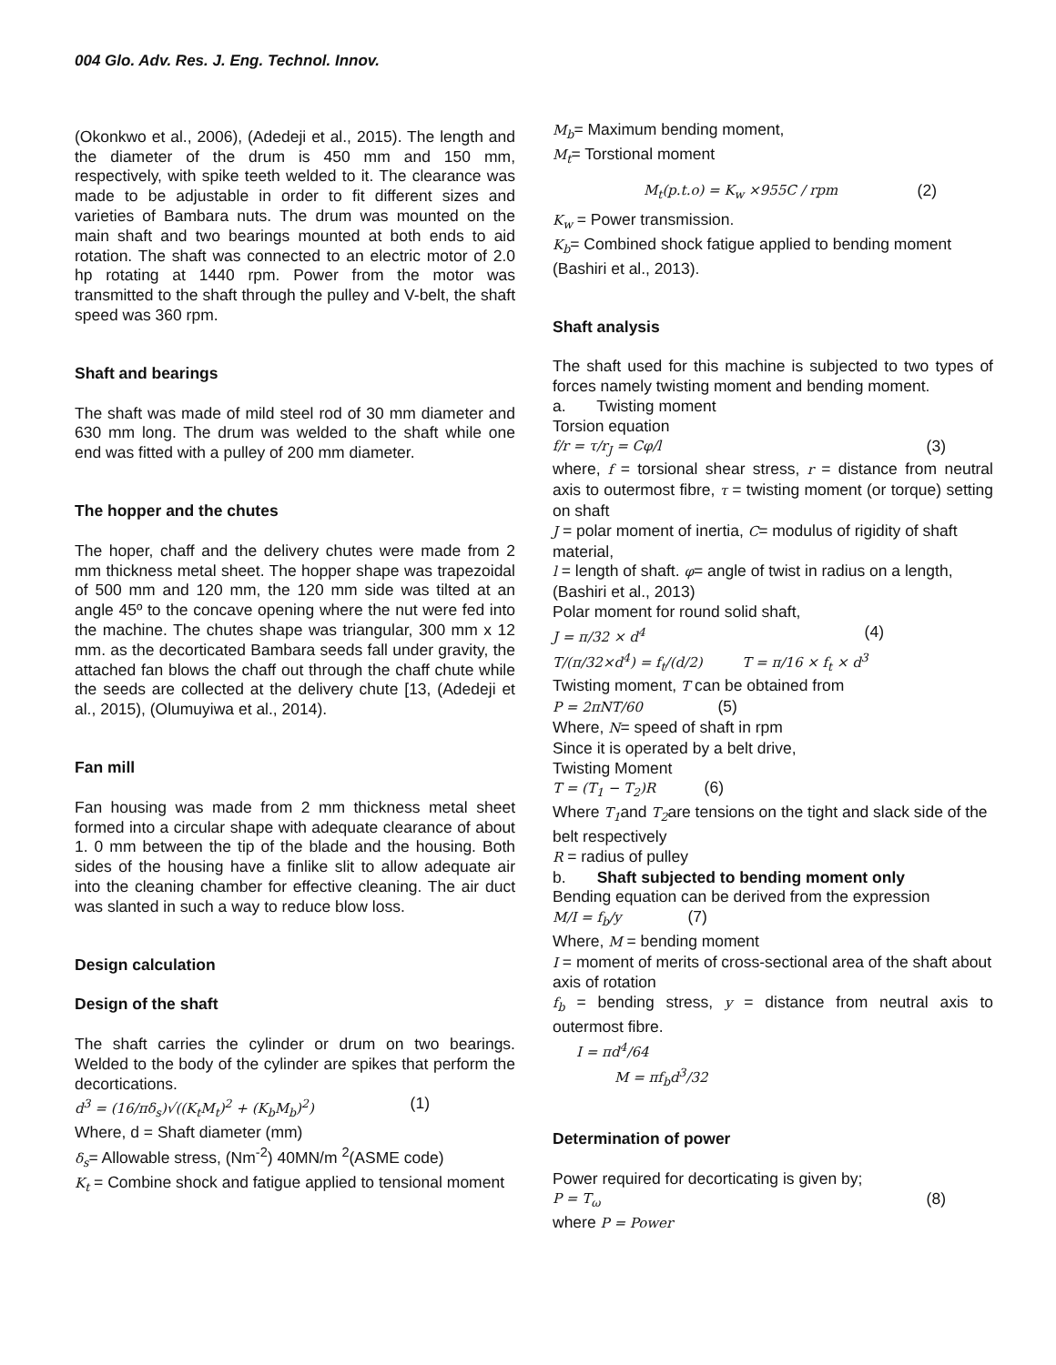004 Glo. Adv. Res. J. Eng. Technol. Innov.
(Okonkwo et al., 2006), (Adedeji et al., 2015). The length and the diameter of the drum is 450 mm and 150 mm, respectively, with spike teeth welded to it. The clearance was made to be adjustable in order to fit different sizes and varieties of Bambara nuts. The drum was mounted on the main shaft and two bearings mounted at both ends to aid rotation. The shaft was connected to an electric motor of 2.0 hp rotating at 1440 rpm. Power from the motor was transmitted to the shaft through the pulley and V-belt, the shaft speed was 360 rpm.
Shaft and bearings
The shaft was made of mild steel rod of 30 mm diameter and 630 mm long. The drum was welded to the shaft while one end was fitted with a pulley of 200 mm diameter.
The hopper and the chutes
The hoper, chaff and the delivery chutes were made from 2 mm thickness metal sheet. The hopper shape was trapezoidal of 500 mm and 120 mm, the 120 mm side was tilted at an angle 45º to the concave opening where the nut were fed into the machine. The chutes shape was triangular, 300 mm x 12 mm. as the decorticated Bambara seeds fall under gravity, the attached fan blows the chaff out through the chaff chute while the seeds are collected at the delivery chute [13, (Adedeji et al., 2015), (Olumuyiwa et al., 2014).
Fan mill
Fan housing was made from 2 mm thickness metal sheet formed into a circular shape with adequate clearance of about 1. 0 mm between the tip of the blade and the housing. Both sides of the housing have a finlike slit to allow adequate air into the cleaning chamber for effective cleaning. The air duct was slanted in such a way to reduce blow loss.
Design calculation
Design of the shaft
The shaft carries the cylinder or drum on two bearings. Welded to the body of the cylinder are spikes that perform the decortications.
d<sup>3</sup> = (16/πδ<sub>s</sub>)√((K<sub>t</sub>M<sub>t</sub>)<sup>2</sup> + (K<sub>b</sub>M<sub>b</sub>)<sup>2</sup>) (1)
Where, d = Shaft diameter (mm)
δ<sub>s</sub>= Allowable stress, (Nm<sup>-2</sup>) 40MN/m <sup>2</sup>(ASME code)
K<sub>t</sub> = Combine shock and fatigue applied to tensional moment
M<sub>b</sub>= Maximum bending moment,
M<sub>t</sub>= Torstional moment
M<sub>t</sub>(p.t.o) = K<sub>w</sub> ×955C / rpm (2)
K<sub>w</sub> = Power transmission.
K<sub>b</sub>= Combined shock fatigue applied to bending moment (Bashiri et al., 2013).
Shaft analysis
The shaft used for this machine is subjected to two types of forces namely twisting moment and bending moment.
a. Twisting moment
Torsion equation
f/r = τ/r<sub>J</sub> = Cφ/l (3)
where, f = torsional shear stress, r = distance from neutral axis to outermost fibre, τ = twisting moment (or torque) setting on shaft
J = polar moment of inertia, C= modulus of rigidity of shaft material,
l = length of shaft. φ= angle of twist in radius on a length, (Bashiri et al., 2013)
Polar moment for round solid shaft,
J = π/32 × d<sup>4</sup> (4)
T/(π/32×d<sup>4</sup>) = f<sub>t</sub>/(d/2) T = π/16 × f<sub>t</sub> × d<sup>3</sup>
Twisting moment, T can be obtained from
P = 2πNT/60 (5)
Where, N= speed of shaft in rpm
Since it is operated by a belt drive,
Twisting Moment
T = (T<sub>1</sub> − T<sub>2</sub>)R (6)
Where T<sub>1</sub>and T<sub>2</sub>are tensions on the tight and slack side of the belt respectively
R = radius of pulley
b. Shaft subjected to bending moment only
Bending equation can be derived from the expression
M/I = f<sub>b</sub>/y (7)
Where, M = bending moment
I = moment of merits of cross-sectional area of the shaft about axis of rotation
f<sub>b</sub> = bending stress, y = distance from neutral axis to outermost fibre.
I = πd<sup>4</sup>/64
M = πf<sub>b</sub>d<sup>3</sup>/32
Determination of power
Power required for decorticating is given by;
P = T<sub>ω</sub> (8)
where P = Power